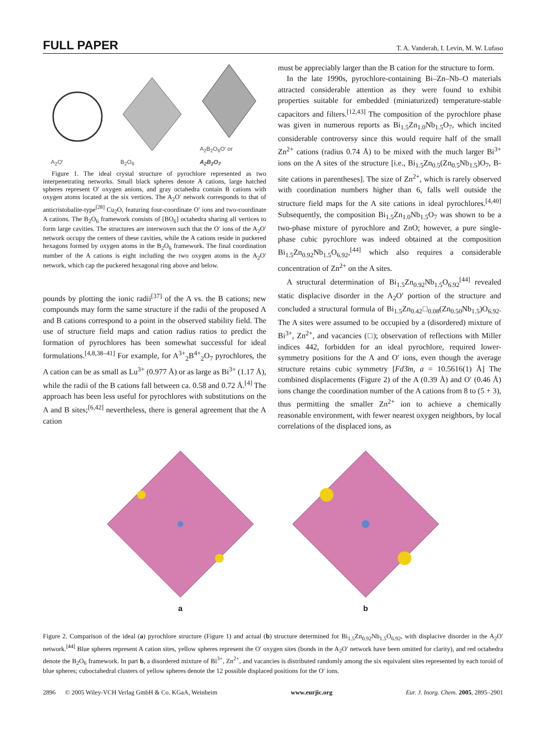FULL PAPER T. A. Vanderah, I. Levin, M. W. Lufaso
A<sub>2</sub>O′
B<sub>2</sub>O<sub>6</sub>
A<sub>2</sub>B<sub>2</sub>O<sub>6</sub>O′ or
A<sub>2</sub>B<sub>2</sub>O<sub>7</sub>
Figure 1. The ideal crystal structure of pyrochlore represented as two interpenetrating networks. Small black spheres denote A cations, large hatched spheres represent O′ oxygen anions, and gray octahedra contain B cations with oxygen atoms located at the six vertices. The A<sub>2</sub>O′ network corresponds to that of anticristobalite-type<sup>[28]</sup> Cu<sub>2</sub>O, featuring four-coordinate O′ ions and two-coordinate A cations. The B<sub>2</sub>O<sub>6</sub> framework consists of [BO<sub>6</sub>] octahedra sharing all vertices to form large cavities. The structures are interwoven such that the O′ ions of the A<sub>2</sub>O′ network occupy the centers of these cavities, while the A cations reside in puckered hexagons formed by oxygen atoms in the B<sub>2</sub>O<sub>6</sub> framework. The final coordination number of the A cations is eight including the two oxygen atoms in the A<sub>2</sub>O′ network, which cap the puckered hexagonal ring above and below.
pounds by plotting the ionic radii<sup>[37]</sup> of the A vs. the B cations; new compounds may form the same structure if the radii of the proposed A and B cations correspond to a point in the observed stability field. The use of structure field maps and cation radius ratios to predict the formation of pyrochlores has been somewhat successful for ideal formulations.<sup>[4,8,38–41]</sup> For example, for A<sup>3+</sup><sub>2</sub>B<sup>4+</sup><sub>2</sub>O<sub>7</sub> pyrochlores, the A cation can be as small as Lu<sup>3+</sup> (0.977 Å) or as large as Bi<sup>3+</sup> (1.17 Å), while the radii of the B cations fall between ca. 0.58 and 0.72 Å.<sup>[4]</sup> The approach has been less useful for pyrochlores with substitutions on the A and B sites;<sup>[6,42]</sup> nevertheless, there is general agreement that the A cation
must be appreciably larger than the B cation for the structure to form.
In the late 1990s, pyrochlore-containing Bi–Zn–Nb–O materials attracted considerable attention as they were found to exhibit properties suitable for embedded (miniaturized) temperature-stable capacitors and filters.<sup>[12,43]</sup> The composition of the pyrochlore phase was given in numerous reports as Bi<sub>1.5</sub>Zn<sub>1.0</sub>Nb<sub>1.5</sub>O<sub>7</sub>, which incited considerable controversy since this would require half of the small Zn<sup>2+</sup> cations (radius 0.74 Å) to be mixed with the much larger Bi<sup>3+</sup> ions on the A sites of the structure [i.e., Bi<sub>1.5</sub>Zn<sub>0.5</sub>(Zn<sub>0.5</sub>Nb<sub>1.5</sub>)O<sub>7</sub>, B-site cations in parentheses]. The size of Zn<sup>2+</sup>, which is rarely observed with coordination numbers higher than 6, falls well outside the structure field maps for the A site cations in ideal pyrochlores.<sup>[4,40]</sup> Subsequently, the composition Bi<sub>1.5</sub>Zn<sub>1.0</sub>Nb<sub>1.5</sub>O<sub>7</sub> was shown to be a two-phase mixture of pyrochlore and ZnO; however, a pure single-phase cubic pyrochlore was indeed obtained at the composition Bi<sub>1.5</sub>Zn<sub>0.92</sub>Nb<sub>1.5</sub>O<sub>6.92</sub>,<sup>[44]</sup> which also requires a considerable concentration of Zn<sup>2+</sup> on the A sites.
A structural determination of Bi<sub>1.5</sub>Zn<sub>0.92</sub>Nb<sub>1.5</sub>O<sub>6.92</sub><sup>[44]</sup> revealed static displacive disorder in the A<sub>2</sub>O′ portion of the structure and concluded a structural formula of Bi<sub>1.5</sub>Zn<sub>0.42</sub>□<sub>0.08</sub>(Zn<sub>0.50</sub>Nb<sub>1.5</sub>)O<sub>6.92</sub>. The A sites were assumed to be occupied by a (disordered) mixture of Bi<sup>3+</sup>, Zn<sup>2+</sup>, and vacancies (□); observation of reflections with Miller indices 442, forbidden for an ideal pyrochlore, required lower-symmetry positions for the A and O′ ions, even though the average structure retains cubic symmetry [Fd3̄m, a = 10.5616(1) Å] The combined displacements (Figure 2) of the A (0.39 Å) and O′ (0.46 Å) ions change the coordination number of the A cations from 8 to (5 + 3), thus permitting the smaller Zn<sup>2+</sup> ion to achieve a chemically reasonable environment, with fewer nearest oxygen neighbors, by local correlations of the displaced ions, as
a b
Figure 2. Comparison of the ideal (a) pyrochlore structure (Figure 1) and actual (b) structure determined for Bi<sub>1.5</sub>Zn<sub>0.92</sub>Nb<sub>1.5</sub>O<sub>6.92</sub>, with displacive disorder in the A<sub>2</sub>O′ network.<sup>[44]</sup> Blue spheres represent A cation sites, yellow spheres represent the O′ oxygen sites (bonds in the A<sub>2</sub>O′ network have been omitted for clarity), and red octahedra denote the B<sub>2</sub>O<sub>6</sub> framework. In part b, a disordered mixture of Bi<sup>3+</sup>, Zn<sup>2+</sup>, and vacancies is distributed randomly among the six equivalent sites represented by each toroid of blue spheres; cuboctahedral clusters of yellow spheres denote the 12 possible displaced positions for the O′ ions.
2896 © 2005 Wiley-VCH Verlag GmbH & Co. KGaA, Weinheim www.eurjic.org Eur. J. Inorg. Chem. 2005, 2895–2901